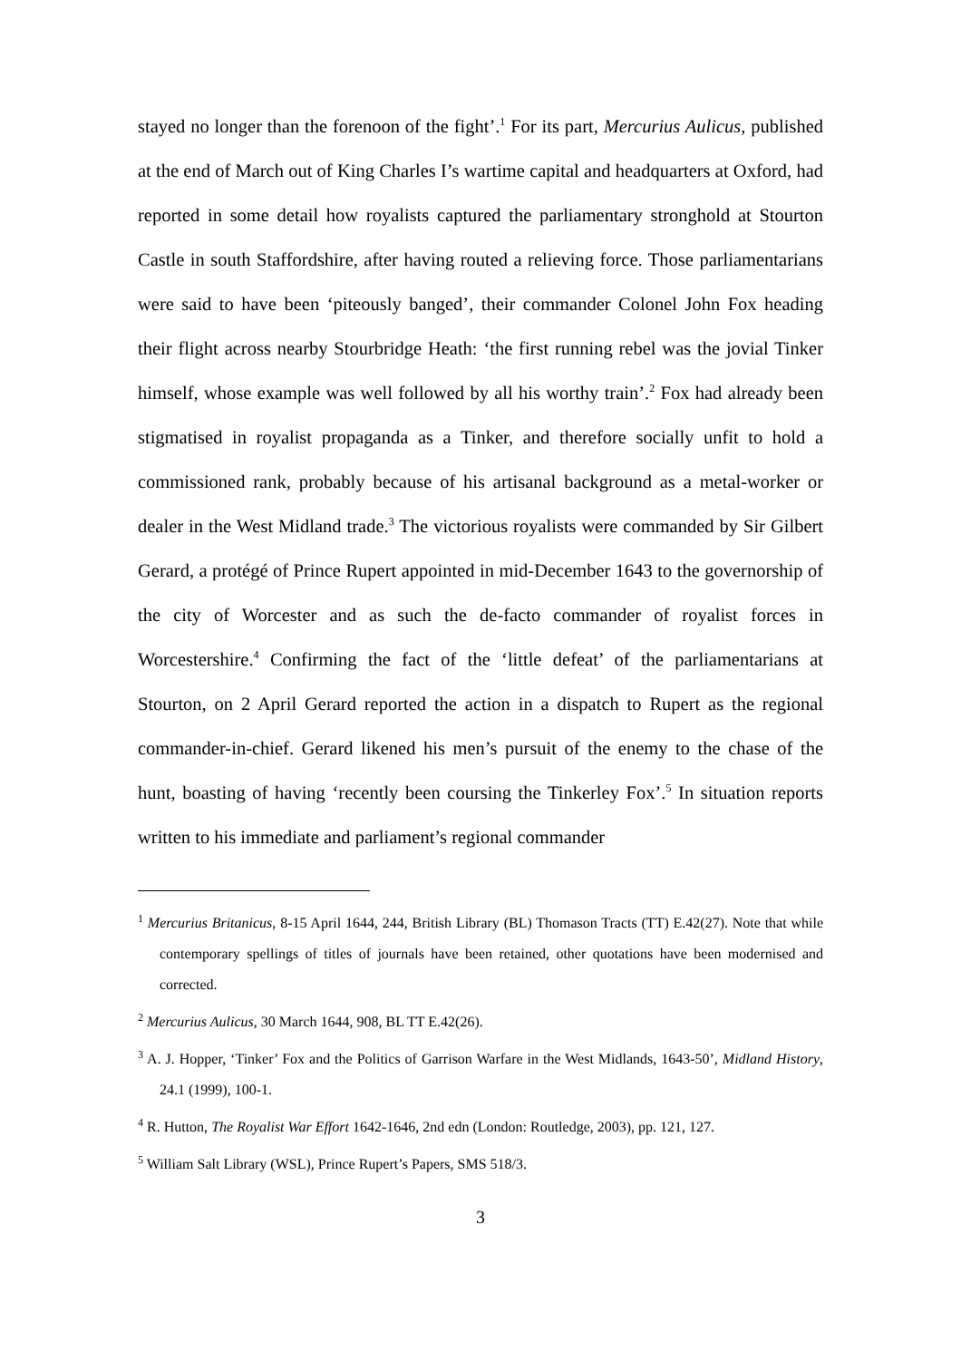stayed no longer than the forenoon of the fight’.<sup>1</sup> For its part, Mercurius Aulicus, published at the end of March out of King Charles I’s wartime capital and headquarters at Oxford, had reported in some detail how royalists captured the parliamentary stronghold at Stourton Castle in south Staffordshire, after having routed a relieving force. Those parliamentarians were said to have been ‘piteously banged’, their commander Colonel John Fox heading their flight across nearby Stourbridge Heath: ‘the first running rebel was the jovial Tinker himself, whose example was well followed by all his worthy train’.<sup>2</sup> Fox had already been stigmatised in royalist propaganda as a Tinker, and therefore socially unfit to hold a commissioned rank, probably because of his artisanal background as a metal-worker or dealer in the West Midland trade.<sup>3</sup> The victorious royalists were commanded by Sir Gilbert Gerard, a protégé of Prince Rupert appointed in mid-December 1643 to the governorship of the city of Worcester and as such the de-facto commander of royalist forces in Worcestershire.<sup>4</sup> Confirming the fact of the ‘little defeat’ of the parliamentarians at Stourton, on 2 April Gerard reported the action in a dispatch to Rupert as the regional commander-in-chief. Gerard likened his men’s pursuit of the enemy to the chase of the hunt, boasting of having ‘recently been coursing the Tinkerley Fox’.<sup>5</sup> In situation reports written to his immediate and parliament’s regional commander
<sup>1</sup> Mercurius Britanicus, 8-15 April 1644, 244, British Library (BL) Thomason Tracts (TT) E.42(27). Note that while contemporary spellings of titles of journals have been retained, other quotations have been modernised and corrected.
<sup>2</sup> Mercurius Aulicus, 30 March 1644, 908, BL TT E.42(26).
<sup>3</sup> A. J. Hopper, ‘Tinker’ Fox and the Politics of Garrison Warfare in the West Midlands, 1643-50’, Midland History, 24.1 (1999), 100-1.
<sup>4</sup> R. Hutton, The Royalist War Effort 1642-1646, 2nd edn (London: Routledge, 2003), pp. 121, 127.
<sup>5</sup> William Salt Library (WSL), Prince Rupert’s Papers, SMS 518/3.
3